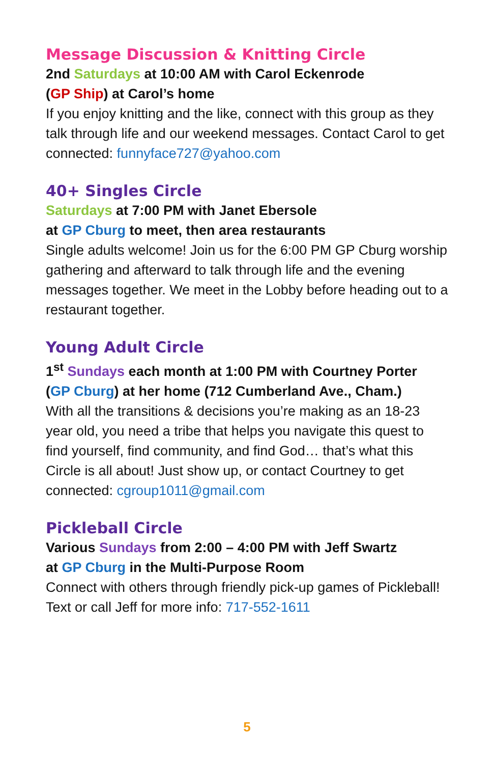Message Discussion & Knitting Circle
2nd Saturdays at 10:00 AM with Carol Eckenrode
(GP Ship) at Carol’s home
If you enjoy knitting and the like, connect with this group as they talk through life and our weekend messages. Contact Carol to get connected: funnyface727@yahoo.com
40+ Singles Circle
Saturdays at 7:00 PM with Janet Ebersole
at GP Cburg to meet, then area restaurants
Single adults welcome! Join us for the 6:00 PM GP Cburg worship gathering and afterward to talk through life and the evening messages together. We meet in the Lobby before heading out to a restaurant together.
Young Adult Circle
1<sup>st</sup> Sundays each month at 1:00 PM with Courtney Porter
(GP Cburg) at her home (712 Cumberland Ave., Cham.)
With all the transitions & decisions you’re making as an 18-23 year old, you need a tribe that helps you navigate this quest to find yourself, find community, and find God… that’s what this Circle is all about! Just show up, or contact Courtney to get connected: cgroup1011@gmail.com
Pickleball Circle
Various Sundays from 2:00 – 4:00 PM with Jeff Swartz
at GP Cburg in the Multi-Purpose Room
Connect with others through friendly pick-up games of Pickleball! Text or call Jeff for more info: 717-552-1611
5